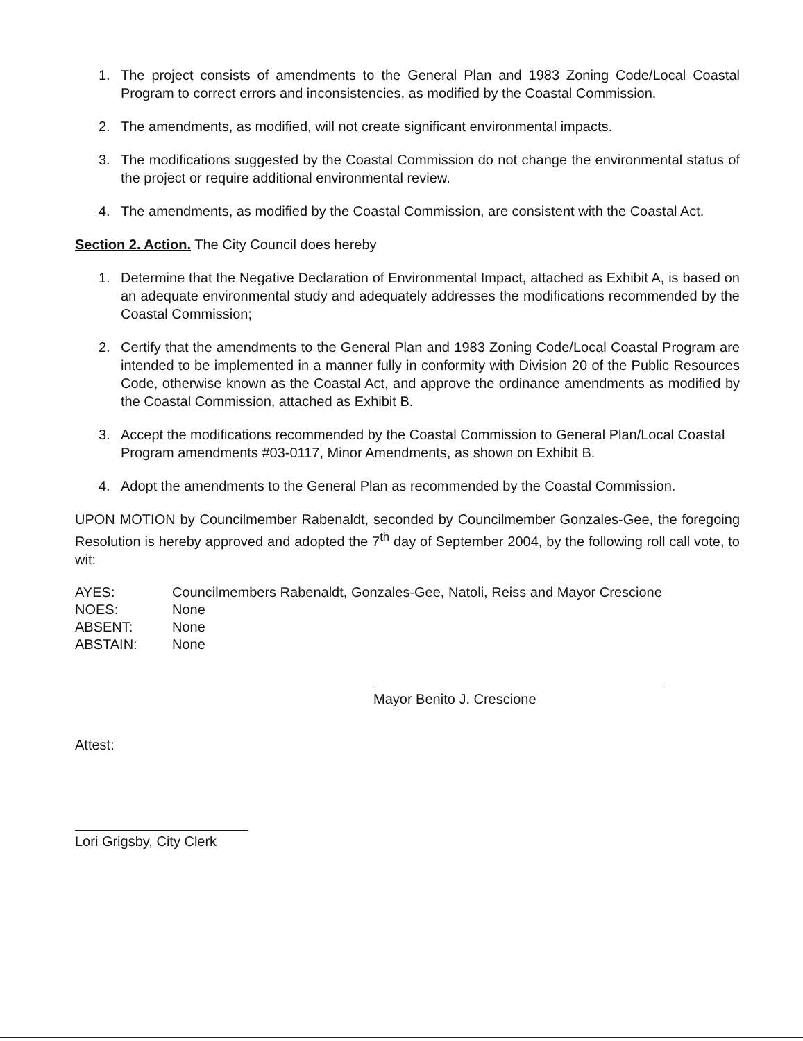1. The project consists of amendments to the General Plan and 1983 Zoning Code/Local Coastal Program to correct errors and inconsistencies, as modified by the Coastal Commission.
2. The amendments, as modified, will not create significant environmental impacts.
3. The modifications suggested by the Coastal Commission do not change the environmental status of the project or require additional environmental review.
4. The amendments, as modified by the Coastal Commission, are consistent with the Coastal Act.
Section 2. Action. The City Council does hereby
1. Determine that the Negative Declaration of Environmental Impact, attached as Exhibit A, is based on an adequate environmental study and adequately addresses the modifications recommended by the Coastal Commission;
2. Certify that the amendments to the General Plan and 1983 Zoning Code/Local Coastal Program are intended to be implemented in a manner fully in conformity with Division 20 of the Public Resources Code, otherwise known as the Coastal Act, and approve the ordinance amendments as modified by the Coastal Commission, attached as Exhibit B.
3. Accept the modifications recommended by the Coastal Commission to General Plan/Local Coastal Program amendments #03-0117, Minor Amendments, as shown on Exhibit B.
4. Adopt the amendments to the General Plan as recommended by the Coastal Commission.
UPON MOTION by Councilmember Rabenaldt, seconded by Councilmember Gonzales-Gee, the foregoing Resolution is hereby approved and adopted the 7<sup>th</sup> day of September 2004, by the following roll call vote, to wit:
| AYES: | Councilmembers Rabenaldt, Gonzales-Gee, Natoli, Reiss and Mayor Crescione |
| NOES: | None |
| ABSENT: | None |
| ABSTAIN: | None |
Mayor Benito J. Crescione
Attest:
Lori Grigsby, City Clerk